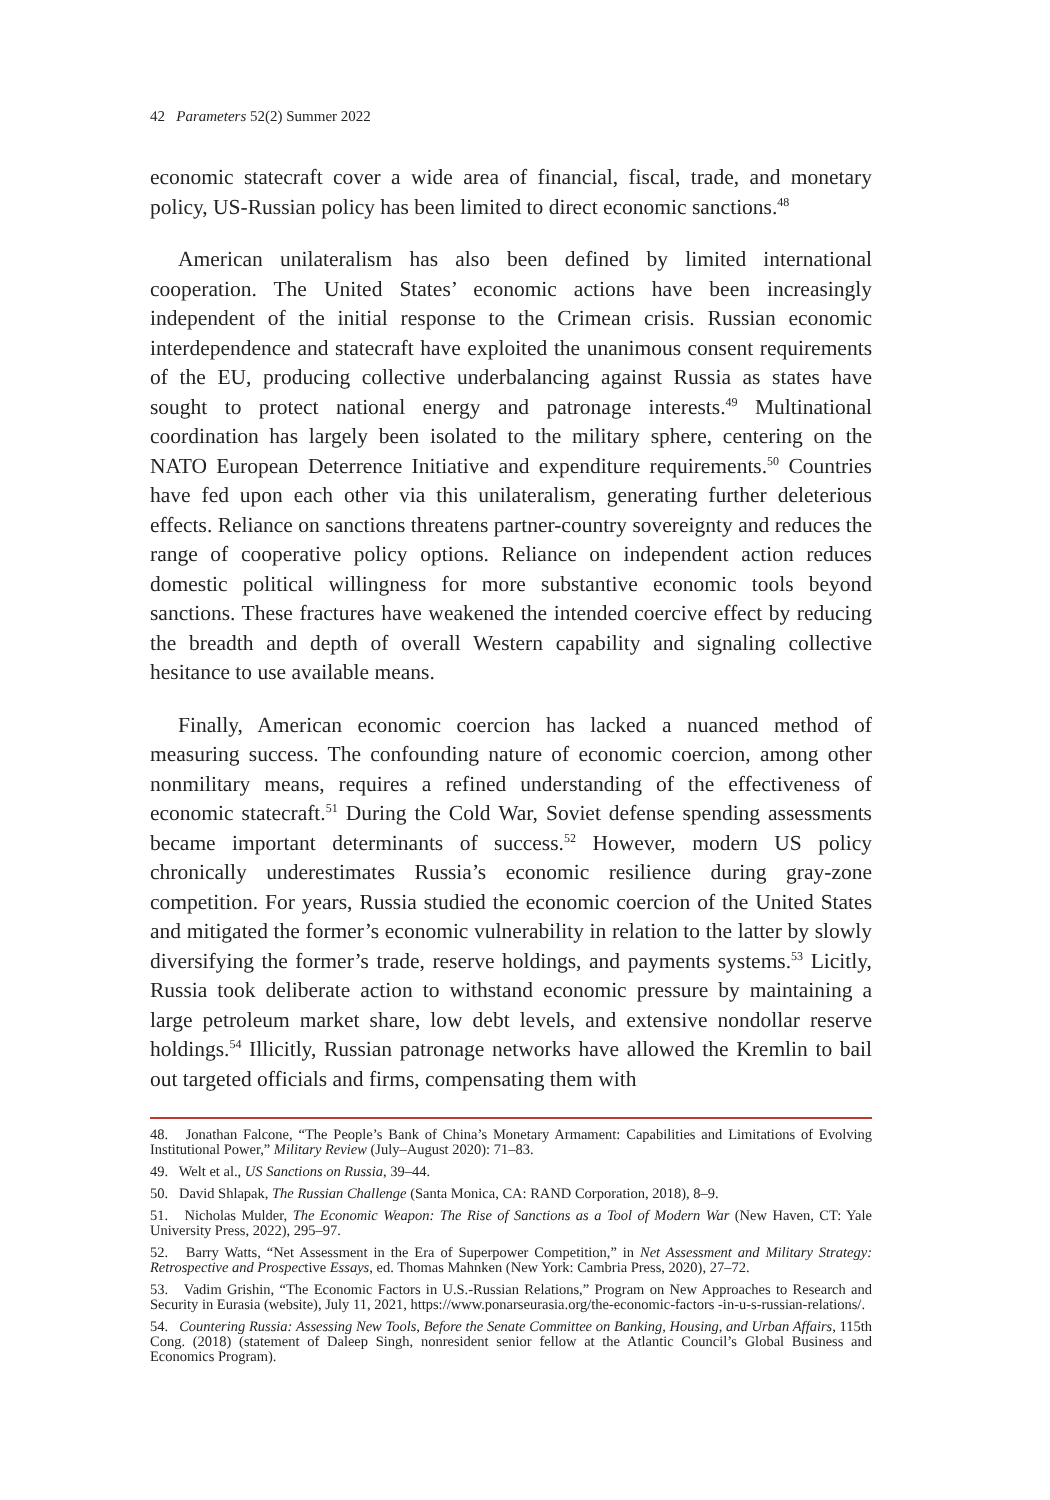42 Parameters 52(2) Summer 2022
economic statecraft cover a wide area of financial, fiscal, trade, and monetary policy, US-Russian policy has been limited to direct economic sanctions.<sup>48</sup>
American unilateralism has also been defined by limited international cooperation. The United States’ economic actions have been increasingly independent of the initial response to the Crimean crisis. Russian economic interdependence and statecraft have exploited the unanimous consent requirements of the EU, producing collective underbalancing against Russia as states have sought to protect national energy and patronage interests.<sup>49</sup> Multinational coordination has largely been isolated to the military sphere, centering on the NATO European Deterrence Initiative and expenditure requirements.<sup>50</sup> Countries have fed upon each other via this unilateralism, generating further deleterious effects. Reliance on sanctions threatens partner-country sovereignty and reduces the range of cooperative policy options. Reliance on independent action reduces domestic political willingness for more substantive economic tools beyond sanctions. These fractures have weakened the intended coercive effect by reducing the breadth and depth of overall Western capability and signaling collective hesitance to use available means.
Finally, American economic coercion has lacked a nuanced method of measuring success. The confounding nature of economic coercion, among other nonmilitary means, requires a refined understanding of the effectiveness of economic statecraft.<sup>51</sup> During the Cold War, Soviet defense spending assessments became important determinants of success.<sup>52</sup> However, modern US policy chronically underestimates Russia’s economic resilience during gray-zone competition. For years, Russia studied the economic coercion of the United States and mitigated the former’s economic vulnerability in relation to the latter by slowly diversifying the former’s trade, reserve holdings, and payments systems.<sup>53</sup> Licitly, Russia took deliberate action to withstand economic pressure by maintaining a large petroleum market share, low debt levels, and extensive nondollar reserve holdings.<sup>54</sup> Illicitly, Russian patronage networks have allowed the Kremlin to bail out targeted officials and firms, compensating them with
48. Jonathan Falcone, “The People’s Bank of China’s Monetary Armament: Capabilities and Limitations of Evolving Institutional Power,” Military Review (July–August 2020): 71–83.
49. Welt et al., US Sanctions on Russia, 39–44.
50. David Shlapak, The Russian Challenge (Santa Monica, CA: RAND Corporation, 2018), 8–9.
51. Nicholas Mulder, The Economic Weapon: The Rise of Sanctions as a Tool of Modern War (New Haven, CT: Yale University Press, 2022), 295–97.
52. Barry Watts, “Net Assessment in the Era of Superpower Competition,” in Net Assessment and Military Strategy: Retrospective and Prospective Essays, ed. Thomas Mahnken (New York: Cambria Press, 2020), 27–72.
53. Vadim Grishin, “The Economic Factors in U.S.-Russian Relations,” Program on New Approaches to Research and Security in Eurasia (website), July 11, 2021, https://www.ponarseurasia.org/the-economic-factors -in-u-s-russian-relations/.
54. Countering Russia: Assessing New Tools, Before the Senate Committee on Banking, Housing, and Urban Affairs, 115th Cong. (2018) (statement of Daleep Singh, nonresident senior fellow at the Atlantic Council’s Global Business and Economics Program).